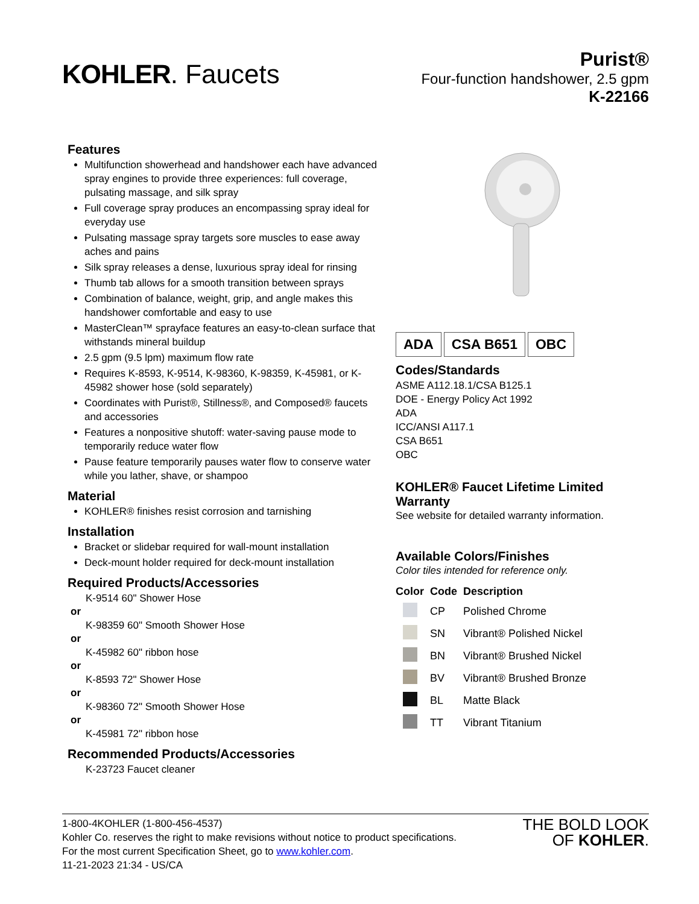KOHLER. Faucets
Purist®
Four-function handshower, 2.5 gpm
K-22166
Features
Multifunction showerhead and handshower each have advanced spray engines to provide three experiences: full coverage, pulsating massage, and silk spray
Full coverage spray produces an encompassing spray ideal for everyday use
Pulsating massage spray targets sore muscles to ease away aches and pains
Silk spray releases a dense, luxurious spray ideal for rinsing
Thumb tab allows for a smooth transition between sprays
Combination of balance, weight, grip, and angle makes this handshower comfortable and easy to use
MasterClean™ sprayface features an easy-to-clean surface that withstands mineral buildup
2.5 gpm (9.5 lpm) maximum flow rate
Requires K-8593, K-9514, K-98360, K-98359, K-45981, or K-45982 shower hose (sold separately)
Coordinates with Purist®, Stillness®, and Composed® faucets and accessories
Features a nonpositive shutoff: water-saving pause mode to temporarily reduce water flow
Pause feature temporarily pauses water flow to conserve water while you lather, shave, or shampoo
Material
KOHLER® finishes resist corrosion and tarnishing
Installation
Bracket or slidebar required for wall-mount installation
Deck-mount holder required for deck-mount installation
Required Products/Accessories
K-9514 60" Shower Hose
or
K-98359 60" Smooth Shower Hose
or
K-45982 60" ribbon hose
or
K-8593 72" Shower Hose
or
K-98360 72" Smooth Shower Hose
or
K-45981 72" ribbon hose
Recommended Products/Accessories
K-23723 Faucet cleaner
ADA CSA B651 OBC
Codes/Standards
ASME A112.18.1/CSA B125.1
DOE - Energy Policy Act 1992
ADA
ICC/ANSI A117.1
CSA B651
OBC
KOHLER® Faucet Lifetime Limited Warranty
See website for detailed warranty information.
Available Colors/Finishes
Color tiles intended for reference only.
| Color | Code | Description |
| --- | --- | --- |
| | CP | Polished Chrome |
| | SN | Vibrant® Polished Nickel |
| | BN | Vibrant® Brushed Nickel |
| | BV | Vibrant® Brushed Bronze |
| | BL | Matte Black |
| | TT | Vibrant Titanium |
1-800-4KOHLER (1-800-456-4537)
Kohler Co. reserves the right to make revisions without notice to product specifications.
For the most current Specification Sheet, go to www.kohler.com.
11-21-2023 21:34 - US/CA
THE BOLD LOOK
OF KOHLER.